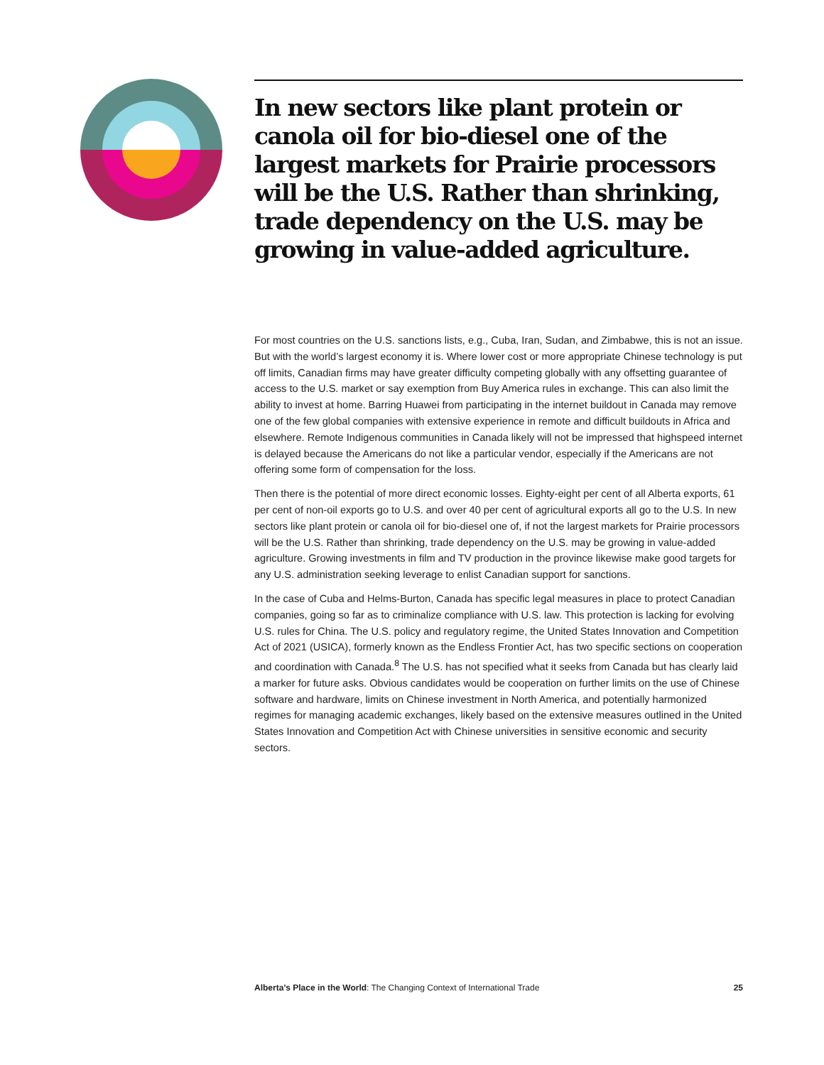In new sectors like plant protein or canola oil for bio-diesel one of the largest markets for Prairie processors will be the U.S. Rather than shrinking, trade dependency on the U.S. may be growing in value-added agriculture.
For most countries on the U.S. sanctions lists, e.g., Cuba, Iran, Sudan, and Zimbabwe, this is not an issue. But with the world’s largest economy it is. Where lower cost or more appropriate Chinese technology is put off limits, Canadian firms may have greater difficulty competing globally with any offsetting guarantee of access to the U.S. market or say exemption from Buy America rules in exchange. This can also limit the ability to invest at home. Barring Huawei from participating in the internet buildout in Canada may remove one of the few global companies with extensive experience in remote and difficult buildouts in Africa and elsewhere. Remote Indigenous communities in Canada likely will not be impressed that highspeed internet is delayed because the Americans do not like a particular vendor, especially if the Americans are not offering some form of compensation for the loss.
Then there is the potential of more direct economic losses. Eighty-eight per cent of all Alberta exports, 61 per cent of non-oil exports go to U.S. and over 40 per cent of agricultural exports all go to the U.S. In new sectors like plant protein or canola oil for bio-diesel one of, if not the largest markets for Prairie processors will be the U.S. Rather than shrinking, trade dependency on the U.S. may be growing in value-added agriculture. Growing investments in film and TV production in the province likewise make good targets for any U.S. administration seeking leverage to enlist Canadian support for sanctions.
In the case of Cuba and Helms-Burton, Canada has specific legal measures in place to protect Canadian companies, going so far as to criminalize compliance with U.S. law. This protection is lacking for evolving U.S. rules for China. The U.S. policy and regulatory regime, the United States Innovation and Competition Act of 2021 (USICA), formerly known as the Endless Frontier Act, has two specific sections on cooperation and coordination with Canada.<sup>8</sup> The U.S. has not specified what it seeks from Canada but has clearly laid a marker for future asks. Obvious candidates would be cooperation on further limits on the use of Chinese software and hardware, limits on Chinese investment in North America, and potentially harmonized regimes for managing academic exchanges, likely based on the extensive measures outlined in the United States Innovation and Competition Act with Chinese universities in sensitive economic and security sectors.
Alberta’s Place in the World: The Changing Context of International Trade 25